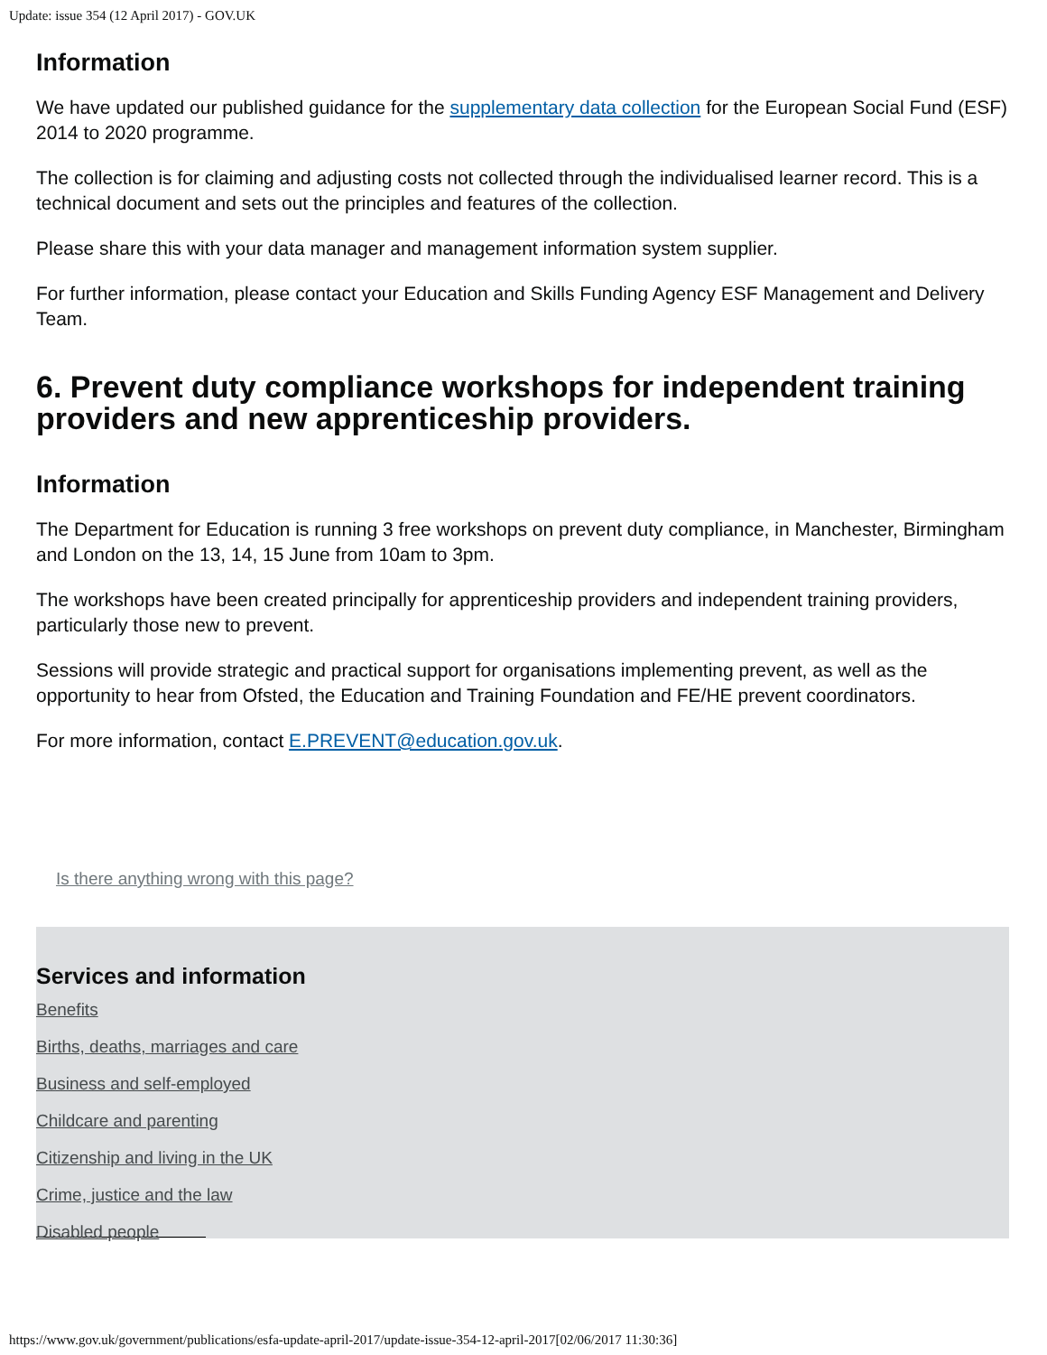Update: issue 354 (12 April 2017) - GOV.UK
Information
We have updated our published guidance for the supplementary data collection for the European Social Fund (ESF) 2014 to 2020 programme.
The collection is for claiming and adjusting costs not collected through the individualised learner record. This is a technical document and sets out the principles and features of the collection.
Please share this with your data manager and management information system supplier.
For further information, please contact your Education and Skills Funding Agency ESF Management and Delivery Team.
6. Prevent duty compliance workshops for independent training providers and new apprenticeship providers.
Information
The Department for Education is running 3 free workshops on prevent duty compliance, in Manchester, Birmingham and London on the 13, 14, 15 June from 10am to 3pm.
The workshops have been created principally for apprenticeship providers and independent training providers, particularly those new to prevent.
Sessions will provide strategic and practical support for organisations implementing prevent, as well as the opportunity to hear from Ofsted, the Education and Training Foundation and FE/HE prevent coordinators.
For more information, contact E.PREVENT@education.gov.uk.
Is there anything wrong with this page?
Services and information
Benefits
Births, deaths, marriages and care
Business and self-employed
Childcare and parenting
Citizenship and living in the UK
Crime, justice and the law
Disabled people
https://www.gov.uk/government/publications/esfa-update-april-2017/update-issue-354-12-april-2017[02/06/2017 11:30:36]